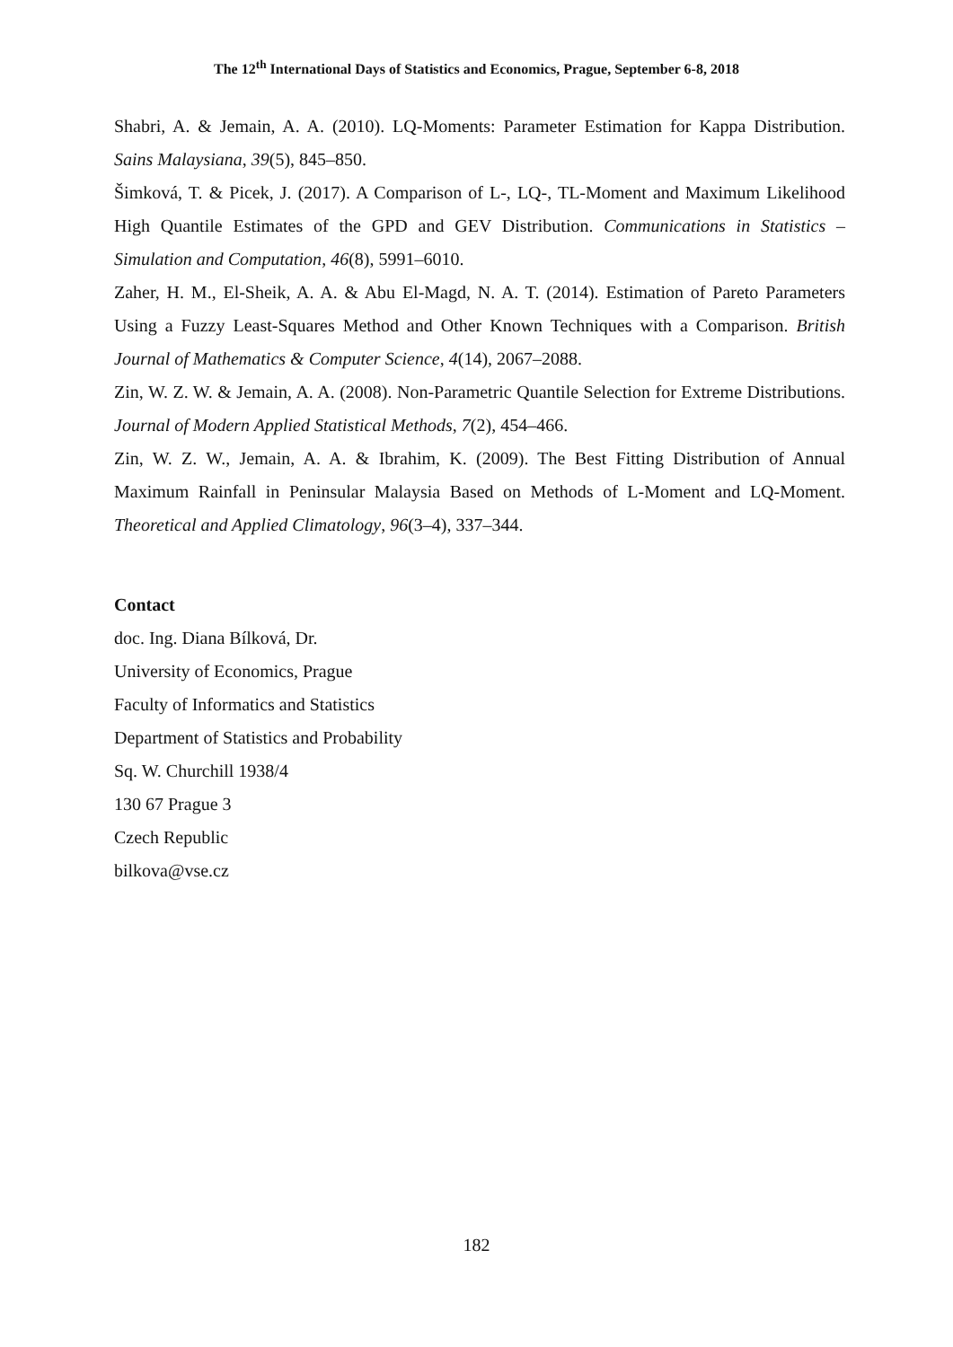The 12<sup>th</sup> International Days of Statistics and Economics, Prague, September 6-8, 2018
Shabri, A. & Jemain, A. A. (2010). LQ-Moments: Parameter Estimation for Kappa Distribution. Sains Malaysiana, 39(5), 845–850.
Šimková, T. & Picek, J. (2017). A Comparison of L-, LQ-, TL-Moment and Maximum Likelihood High Quantile Estimates of the GPD and GEV Distribution. Communications in Statistics – Simulation and Computation, 46(8), 5991–6010.
Zaher, H. M., El-Sheik, A. A. & Abu El-Magd, N. A. T. (2014). Estimation of Pareto Parameters Using a Fuzzy Least-Squares Method and Other Known Techniques with a Comparison. British Journal of Mathematics & Computer Science, 4(14), 2067–2088.
Zin, W. Z. W. & Jemain, A. A. (2008). Non-Parametric Quantile Selection for Extreme Distributions. Journal of Modern Applied Statistical Methods, 7(2), 454–466.
Zin, W. Z. W., Jemain, A. A. & Ibrahim, K. (2009). The Best Fitting Distribution of Annual Maximum Rainfall in Peninsular Malaysia Based on Methods of L-Moment and LQ-Moment. Theoretical and Applied Climatology, 96(3–4), 337–344.
Contact
doc. Ing. Diana Bílková, Dr.
University of Economics, Prague
Faculty of Informatics and Statistics
Department of Statistics and Probability
Sq. W. Churchill 1938/4
130 67 Prague 3
Czech Republic
bilkova@vse.cz
182